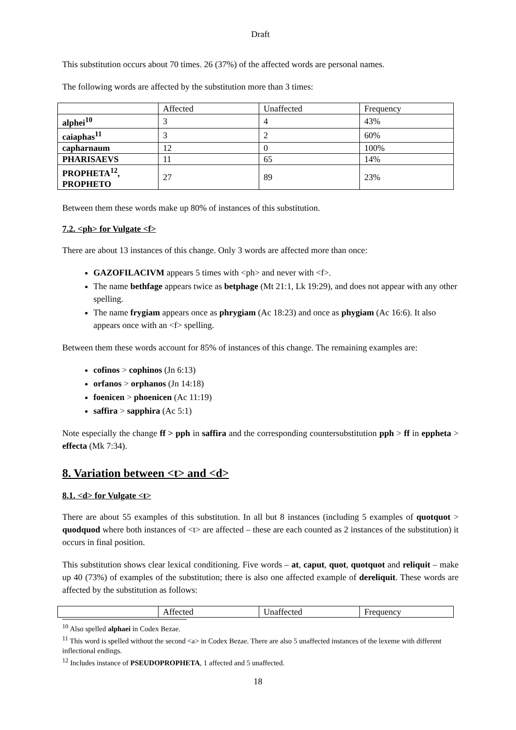Draft
This substitution occurs about 70 times. 26 (37%) of the affected words are personal names.
The following words are affected by the substitution more than 3 times:
| | Affected | Unaffected | Frequency |
| alphei<sup>10</sup> | 3 | 4 | 43% |
| caiaphas<sup>11</sup> | 3 | 2 | 60% |
| capharnaum | 12 | 0 | 100% |
| PHARISAEVS | 11 | 65 | 14% |
| PROPHETA<sup>12</sup>, PROPHETO | 27 | 89 | 23% |
Between them these words make up 80% of instances of this substitution.
7.2. <ph> for Vulgate <f>
There are about 13 instances of this change. Only 3 words are affected more than once:
GAZOFILACIVM appears 5 times with <ph> and never with <f>.
The name bethfage appears twice as betphage (Mt 21:1, Lk 19:29), and does not appear with any other spelling.
The name frygiam appears once as phrygiam (Ac 18:23) and once as phygiam (Ac 16:6). It also appears once with an <f> spelling.
Between them these words account for 85% of instances of this change. The remaining examples are:
cofinos > cophinos (Jn 6:13)
orfanos > orphanos (Jn 14:18)
foenicen > phoenicen (Ac 11:19)
saffira > sapphira (Ac 5:1)
Note especially the change ff > pph in saffira and the corresponding countersubstitution pph > ff in eppheta > effecta (Mk 7:34).
8. Variation between <t> and <d>
8.1. <d> for Vulgate <t>
There are about 55 examples of this substitution. In all but 8 instances (including 5 examples of quotquot > quodquod where both instances of <t> are affected – these are each counted as 2 instances of the substitution) it occurs in final position.
This substitution shows clear lexical conditioning. Five words – at, caput, quot, quotquot and reliquit – make up 40 (73%) of examples of the substitution; there is also one affected example of dereliquit. These words are affected by the substitution as follows:
| | Affected | Unaffected | Frequency |
<sup>10</sup> Also spelled alphaei in Codex Bezae.
<sup>11</sup> This word is spelled without the second <a> in Codex Bezae. There are also 5 unaffected instances of the lexeme with different inflectional endings.
<sup>12</sup> Includes instance of PSEUDOPROPHETA, 1 affected and 5 unaffected.
18